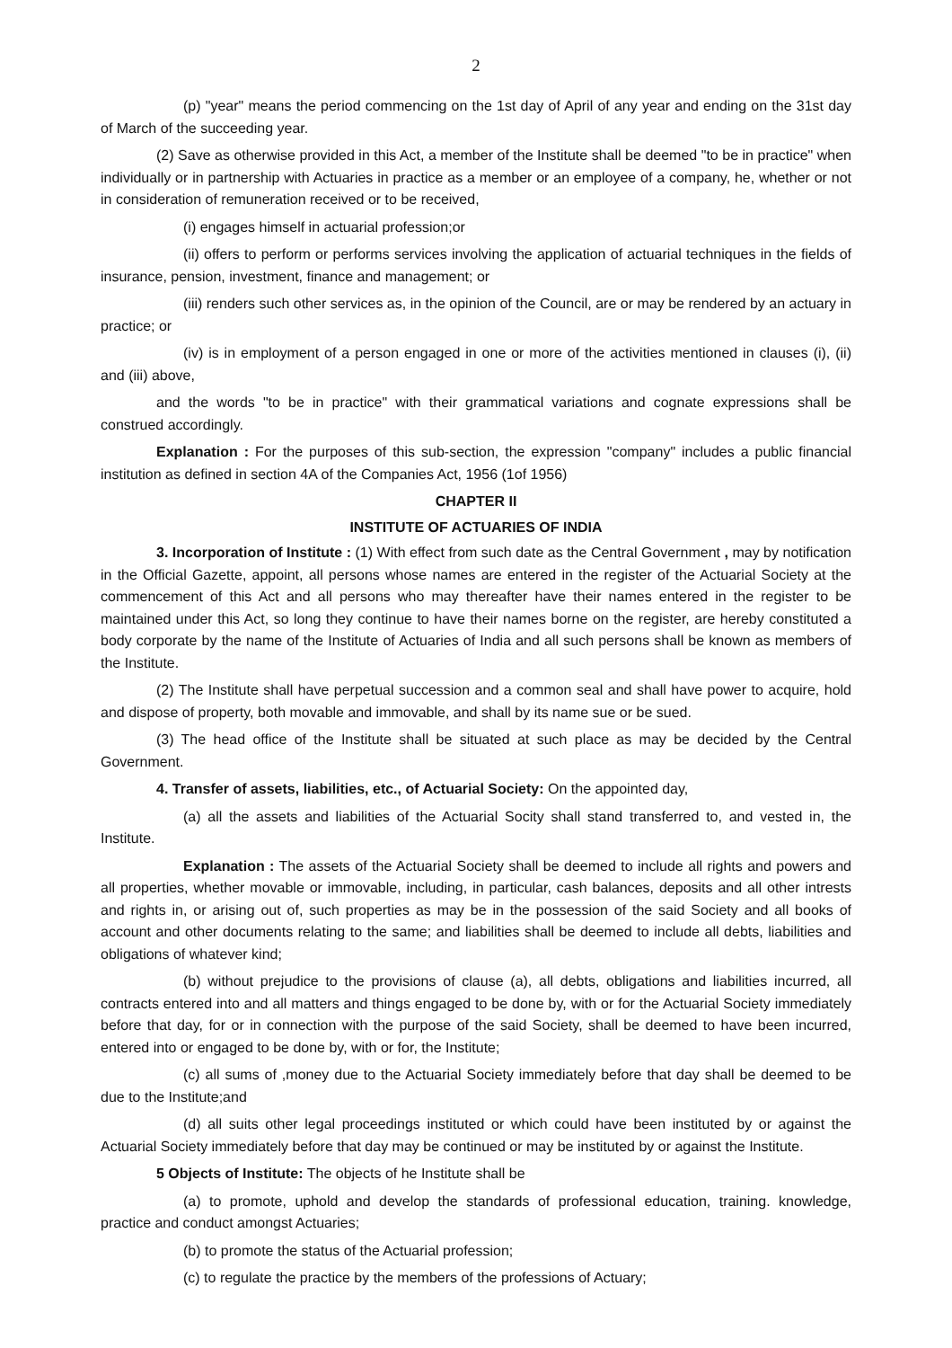2
(p) "year" means the period commencing on the 1st day of April of any year and ending on the 31st day of March of the succeeding year.
(2) Save as otherwise provided in this Act, a member of the Institute shall be deemed "to be in practice" when individually or in partnership with Actuaries in practice as a member or an employee of a company, he, whether or not in consideration of remuneration received or to be received,
(i) engages himself in actuarial profession;or
(ii) offers to perform or performs services involving the application of actuarial techniques in the fields of insurance, pension, investment, finance and management; or
(iii) renders such other services as, in the opinion of the Council, are or may be rendered by an actuary in practice; or
(iv) is in employment of a person engaged in one or more of the activities mentioned in clauses (i), (ii) and (iii) above,
and the words "to be in practice" with their grammatical variations and cognate expressions shall be construed accordingly.
Explanation : For the purposes of this sub-section, the expression "company" includes a public financial institution as defined in section 4A of the Companies Act, 1956 (1of 1956)
CHAPTER II
INSTITUTE OF ACTUARIES OF INDIA
3. Incorporation of Institute : (1) With effect from such date as the Central Government , may by notification in the Official Gazette, appoint, all persons whose names are entered in the register of the Actuarial Society at the commencement of this Act and all persons who may thereafter have their names entered in the register to be maintained under this Act, so long they continue to have their names borne on the register, are hereby constituted a body corporate by the name of the Institute of Actuaries of India and all such persons shall be known as members of the Institute.
(2) The Institute shall have perpetual succession and a common seal and shall have power to acquire, hold and dispose of property, both movable and immovable, and shall by its name sue or be sued.
(3) The head office of the Institute shall be situated at such place as may be decided by the Central Government.
4. Transfer of assets, liabilities, etc., of Actuarial Society: On the appointed day,
(a) all the assets and liabilities of the Actuarial Socity shall stand transferred to, and vested in, the Institute.
Explanation : The assets of the Actuarial Society shall be deemed to include all rights and powers and all properties, whether movable or immovable, including, in particular, cash balances, deposits and all other intrests and rights in, or arising out of, such properties as may be in the possession of the said Society and all books of account and other documents relating to the same; and liabilities shall be deemed to include all debts, liabilities and obligations of whatever kind;
(b) without prejudice to the provisions of clause (a), all debts, obligations and liabilities incurred, all contracts entered into and all matters and things engaged to be done by, with or for the Actuarial Society immediately before that day, for or in connection with the purpose of the said Society, shall be deemed to have been incurred, entered into or engaged to be done by, with or for, the Institute;
(c) all sums of ,money due to the Actuarial Society immediately before that day shall be deemed to be due to the Institute;and
(d) all suits other legal proceedings instituted or which could have been instituted by or against the Actuarial Society immediately before that day may be continued or may be instituted by or against the Institute.
5 Objects of Institute: The objects of he Institute shall be
(a) to promote, uphold and develop the standards of professional education, training. knowledge, practice and conduct amongst Actuaries;
(b) to promote the status of the Actuarial profession;
(c) to regulate the practice by the members of the professions of Actuary;